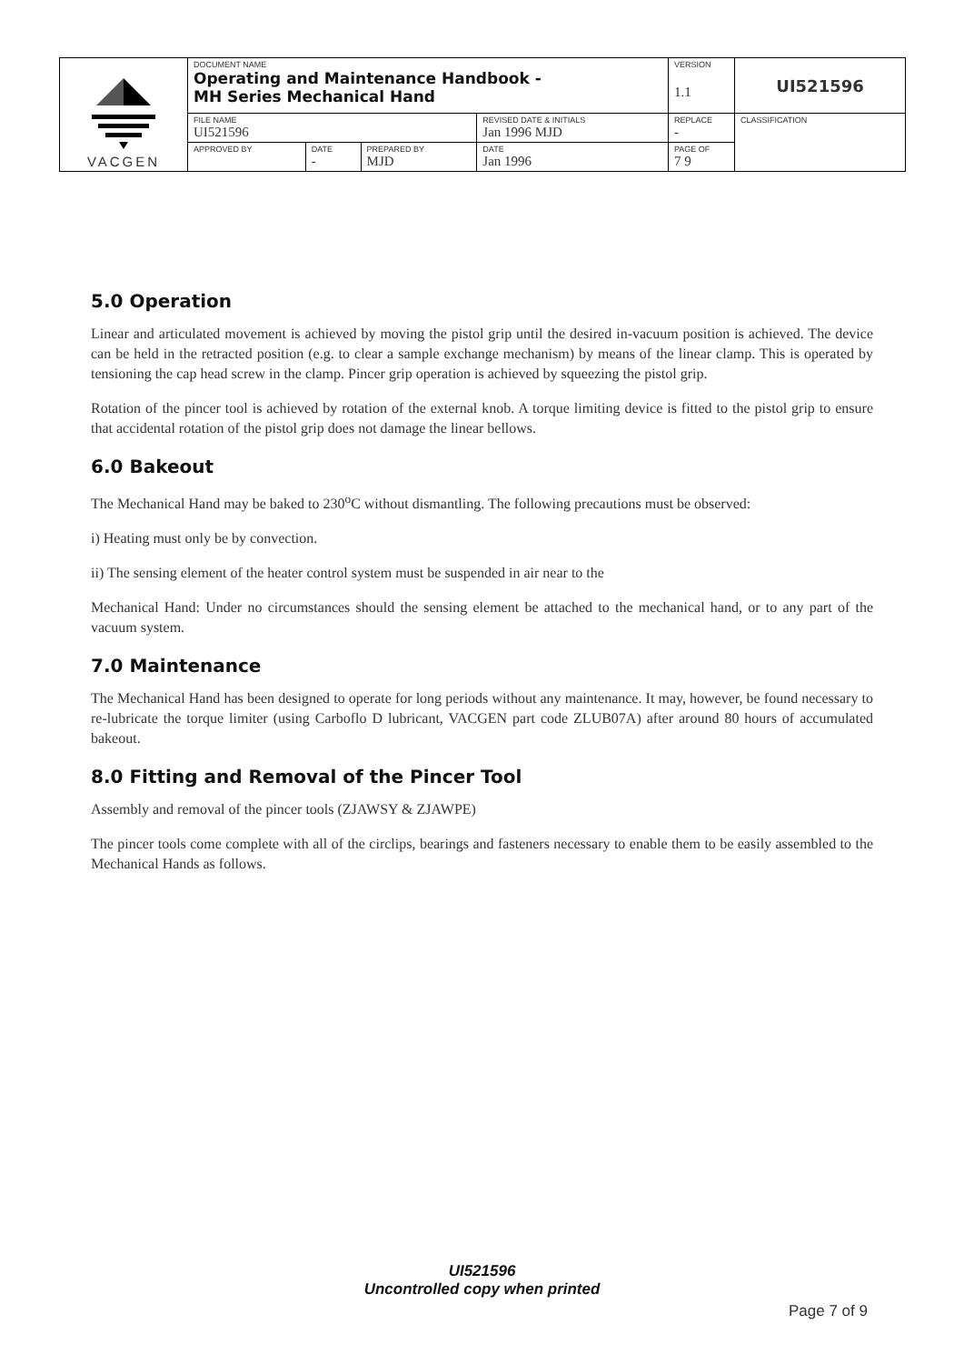| VACGEN | DOCUMENT NAME Operating and Maintenance Handbook - MH Series Mechanical Hand | | | | VERSION 1.1 | UI521596 |
| | FILE NAME UI521596 | | | REVISED DATE & INITIALS Jan 1996 MJD | REPLACE - | CLASSIFICATION |
| | APPROVED BY | DATE - | PREPARED BY MJD | DATE Jan 1996 | PAGE OF 7 9 | |
5.0 Operation
Linear and articulated movement is achieved by moving the pistol grip until the desired in-vacuum position is achieved. The device can be held in the retracted position (e.g. to clear a sample exchange mechanism) by means of the linear clamp. This is operated by tensioning the cap head screw in the clamp. Pincer grip operation is achieved by squeezing the pistol grip.
Rotation of the pincer tool is achieved by rotation of the external knob. A torque limiting device is fitted to the pistol grip to ensure that accidental rotation of the pistol grip does not damage the linear bellows.
6.0 Bakeout
The Mechanical Hand may be baked to 230<sup>o</sup>C without dismantling. The following precautions must be observed:
i) Heating must only be by convection.
ii) The sensing element of the heater control system must be suspended in air near to the
Mechanical Hand: Under no circumstances should the sensing element be attached to the mechanical hand, or to any part of the vacuum system.
7.0 Maintenance
The Mechanical Hand has been designed to operate for long periods without any maintenance. It may, however, be found necessary to re-lubricate the torque limiter (using Carboflo D lubricant, VACGEN part code ZLUB07A) after around 80 hours of accumulated bakeout.
8.0 Fitting and Removal of the Pincer Tool
Assembly and removal of the pincer tools (ZJAWSY & ZJAWPE)
The pincer tools come complete with all of the circlips, bearings and fasteners necessary to enable them to be easily assembled to the Mechanical Hands as follows.
UI521596
Uncontrolled copy when printed
Page 7 of 9